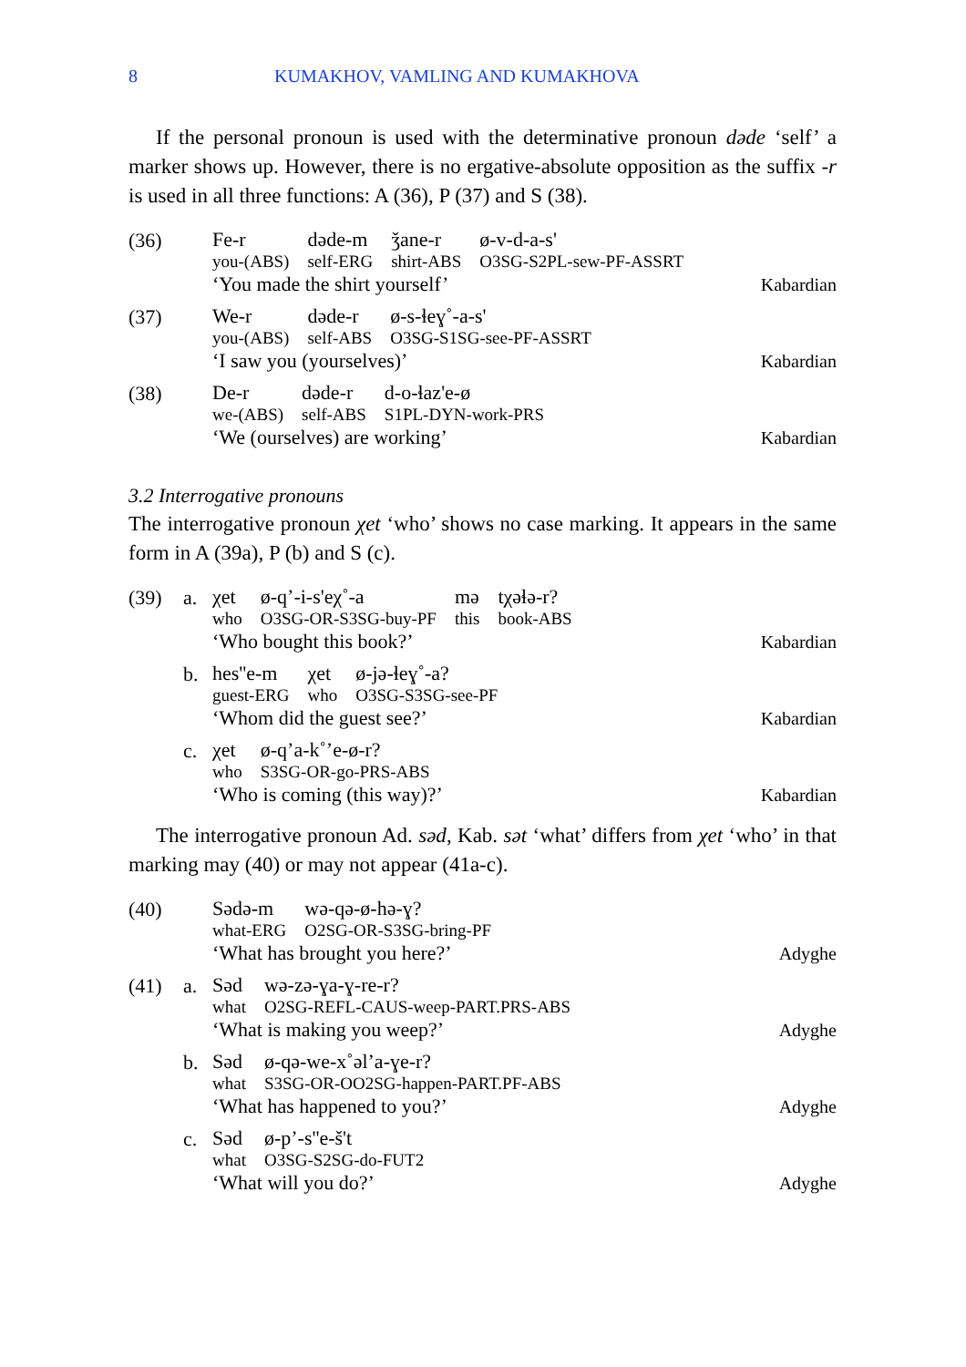8 KUMAKHOV, VAMLING AND KUMAKHOVA
If the personal pronoun is used with the determinative pronoun dəde ‘self’ a marker shows up. However, there is no ergative-absolute opposition as the suffix -r is used in all three functions: A (36), P (37) and S (38).
(36)
| Fe-r | dəde-m | ǯane-r | ø-v-d-a-s' |
| you-(ABS) | self-ERG | shirt-ABS | O3SG-S2PL-sew-PF-ASSRT |
‘You made the shirt yourself’ Kabardian
(37)
| We-r | dəde-r | ø-s-ɬeɣ˚-a-s' |
| you-(ABS) | self-ABS | O3SG-S1SG-see-PF-ASSRT |
‘I saw you (yourselves)’ Kabardian
(38)
| De-r | dəde-r | d-o-ɬaz'e-ø |
| we-(ABS) | self-ABS | S1PL-DYN-work-PRS |
‘We (ourselves) are working’ Kabardian
3.2 Interrogative pronouns
The interrogative pronoun χet ‘who’ shows no case marking. It appears in the same form in A (39a), P (b) and S (c).
(39) a.
| χet | ø-q’-i-s'eχ˚-a | mə | tχəɬə-r? |
| who | O3SG-OR-S3SG-buy-PF | this | book-ABS |
‘Who bought this book?’ Kabardian
b.
| hes''e-m | χet | ø-jə-ɬeɣ˚-a? |
| guest-ERG | who | O3SG-S3SG-see-PF |
‘Whom did the guest see?’ Kabardian
c.
| χet | ø-q’a-k˚’e-ø-r? |
| who | S3SG-OR-go-PRS-ABS |
‘Who is coming (this way)?’ Kabardian
The interrogative pronoun Ad. səd, Kab. sət ‘what’ differs from χet ‘who’ in that marking may (40) or may not appear (41a-c).
(40)
| Sədə-m | wə-qə-ø-hə-ɣ? |
| what-ERG | O2SG-OR-S3SG-bring-PF |
‘What has brought you here?’ Adyghe
(41) a.
| Səd | wə-zə-ɣa-ɣ-re-r? |
| what | O2SG-REFL-CAUS-weep-PART.PRS-ABS |
‘What is making you weep?’ Adyghe
b.
| Səd | ø-qə-we-x˚əl’a-ɣe-r? |
| what | S3SG-OR-OO2SG-happen-PART.PF-ABS |
‘What has happened to you?’ Adyghe
c.
| Səd | ø-p’-s''e-š't |
| what | O3SG-S2SG-do-FUT2 |
‘What will you do?’ Adyghe